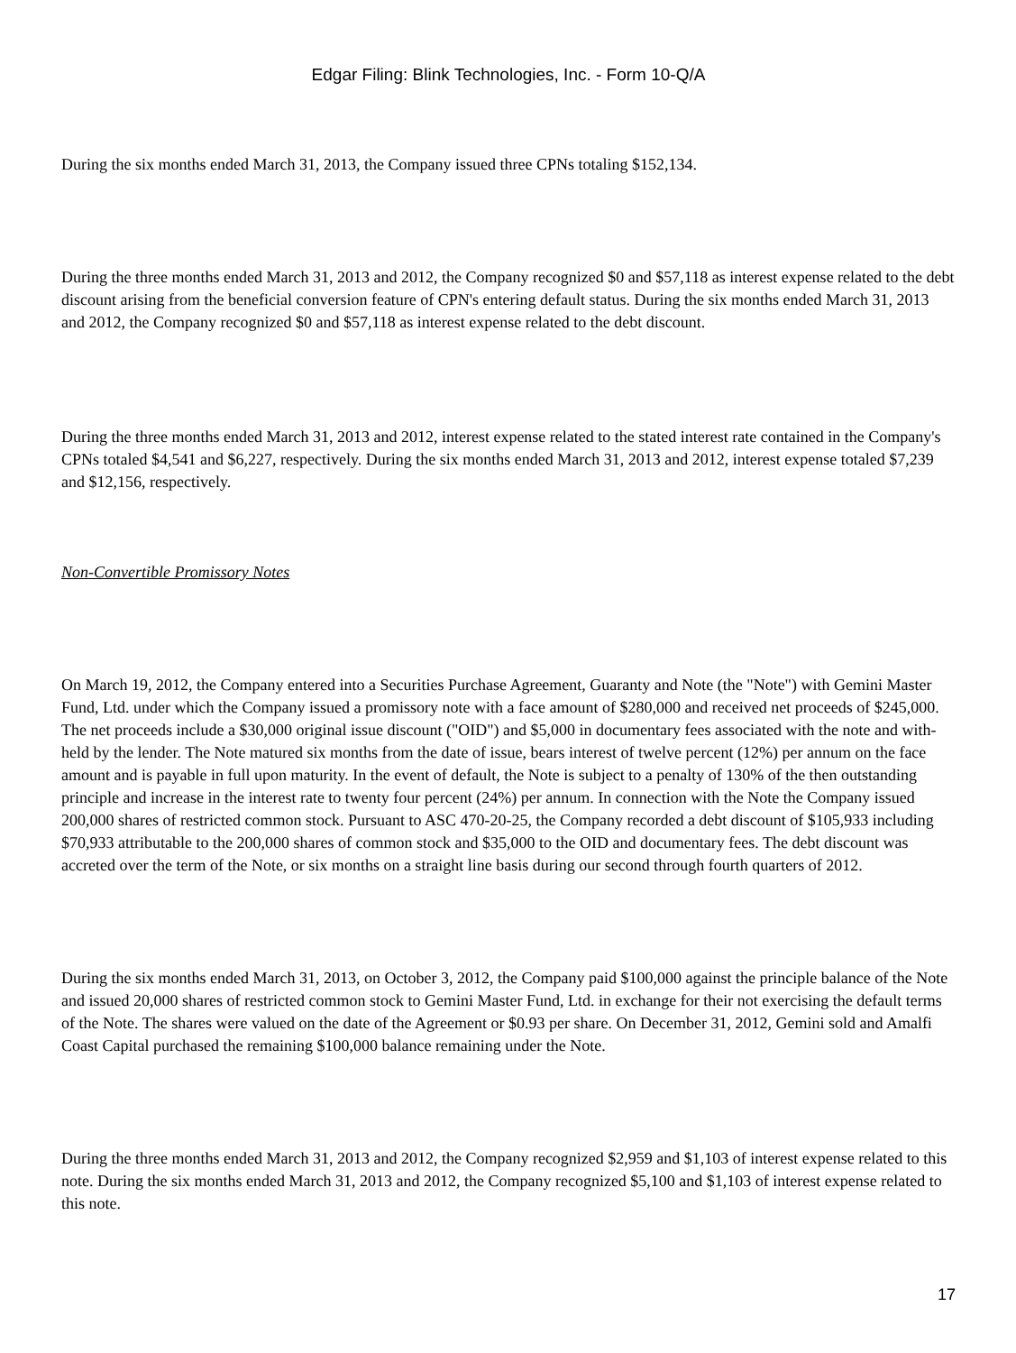Edgar Filing: Blink Technologies, Inc. - Form 10-Q/A
During the six months ended March 31, 2013, the Company issued three CPNs totaling $152,134.
During the three months ended March 31, 2013 and 2012, the Company recognized $0 and $57,118 as interest expense related to the debt discount arising from the beneficial conversion feature of CPN's entering default status. During the six months ended March 31, 2013 and 2012, the Company recognized $0 and $57,118 as interest expense related to the debt discount.
During the three months ended March 31, 2013 and 2012, interest expense related to the stated interest rate contained in the Company's CPNs totaled $4,541 and $6,227, respectively. During the six months ended March 31, 2013 and 2012, interest expense totaled $7,239 and $12,156, respectively.
Non-Convertible Promissory Notes
On March 19, 2012, the Company entered into a Securities Purchase Agreement, Guaranty and Note (the "Note") with Gemini Master Fund, Ltd. under which the Company issued a promissory note with a face amount of $280,000 and received net proceeds of $245,000. The net proceeds include a $30,000 original issue discount ("OID") and $5,000 in documentary fees associated with the note and with-held by the lender. The Note matured six months from the date of issue, bears interest of twelve percent (12%) per annum on the face amount and is payable in full upon maturity. In the event of default, the Note is subject to a penalty of 130% of the then outstanding principle and increase in the interest rate to twenty four percent (24%) per annum. In connection with the Note the Company issued 200,000 shares of restricted common stock. Pursuant to ASC 470-20-25, the Company recorded a debt discount of $105,933 including $70,933 attributable to the 200,000 shares of common stock and $35,000 to the OID and documentary fees. The debt discount was accreted over the term of the Note, or six months on a straight line basis during our second through fourth quarters of 2012.
During the six months ended March 31, 2013, on October 3, 2012, the Company paid $100,000 against the principle balance of the Note and issued 20,000 shares of restricted common stock to Gemini Master Fund, Ltd. in exchange for their not exercising the default terms of the Note. The shares were valued on the date of the Agreement or $0.93 per share. On December 31, 2012, Gemini sold and Amalfi Coast Capital purchased the remaining $100,000 balance remaining under the Note.
During the three months ended March 31, 2013 and 2012, the Company recognized $2,959 and $1,103 of interest expense related to this note. During the six months ended March 31, 2013 and 2012, the Company recognized $5,100 and $1,103 of interest expense related to this note.
17